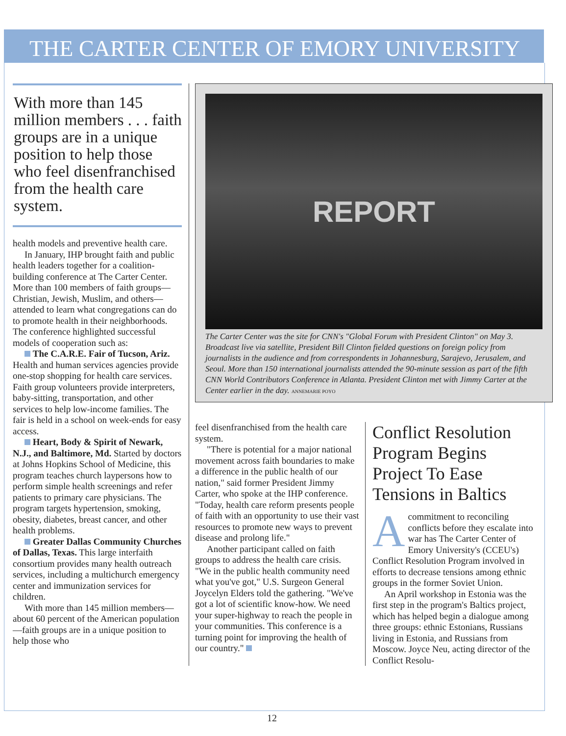THE CARTER CENTER OF EMORY UNIVERSITY
With more than 145 million members . . . faith groups are in a unique position to help those who feel disenfranchised from the health care system.
health models and preventive health care.
In January, IHP brought faith and public health leaders together for a coalition-building conference at The Carter Center. More than 100 members of faith groups—Christian, Jewish, Muslim, and others—attended to learn what congregations can do to promote health in their neighborhoods. The conference highlighted successful models of cooperation such as:
The C.A.R.E. Fair of Tucson, Ariz. Health and human services agencies provide one-stop shopping for health care services. Faith group volunteers provide interpreters, baby-sitting, transportation, and other services to help low-income families. The fair is held in a school on week-ends for easy access.
Heart, Body & Spirit of Newark, N.J., and Baltimore, Md. Started by doctors at Johns Hopkins School of Medicine, this program teaches church laypersons how to perform simple health screenings and refer patients to primary care physicians. The program targets hypertension, smoking, obesity, diabetes, breast cancer, and other health problems.
Greater Dallas Community Churches of Dallas, Texas. This large interfaith consortium provides many health outreach services, including a multichurch emergency center and immunization services for children.
With more than 145 million members—about 60 percent of the American population—faith groups are in a unique position to help those who
REPORT
The Carter Center was the site for CNN's "Global Forum with President Clinton" on May 3. Broadcast live via satellite, President Bill Clinton fielded questions on foreign policy from journalists in the audience and from correspondents in Johannesburg, Sarajevo, Jerusalem, and Seoul. More than 150 international journalists attended the 90-minute session as part of the fifth CNN World Contributors Conference in Atlanta. President Clinton met with Jimmy Carter at the Center earlier in the day. ANNEMARIE POYO
feel disenfranchised from the health care system.
"There is potential for a major national movement across faith boundaries to make a difference in the public health of our nation," said former President Jimmy Carter, who spoke at the IHP conference. "Today, health care reform presents people of faith with an opportunity to use their vast resources to promote new ways to prevent disease and prolong life."
Another participant called on faith groups to address the health care crisis. "We in the public health community need what you've got," U.S. Surgeon General Joycelyn Elders told the gathering. "We've got a lot of scientific know-how. We need your super-highway to reach the people in your communities. This conference is a turning point for improving the health of our country."
Conflict Resolution Program Begins Project To Ease Tensions in Baltics
Acommitment to reconciling conflicts before they escalate into war has The Carter Center of Emory University's (CCEU's) Conflict Resolution Program involved in efforts to decrease tensions among ethnic groups in the former Soviet Union.
An April workshop in Estonia was the first step in the program's Baltics project, which has helped begin a dialogue among three groups: ethnic Estonians, Russians living in Estonia, and Russians from Moscow. Joyce Neu, acting director of the Conflict Resolu-
12